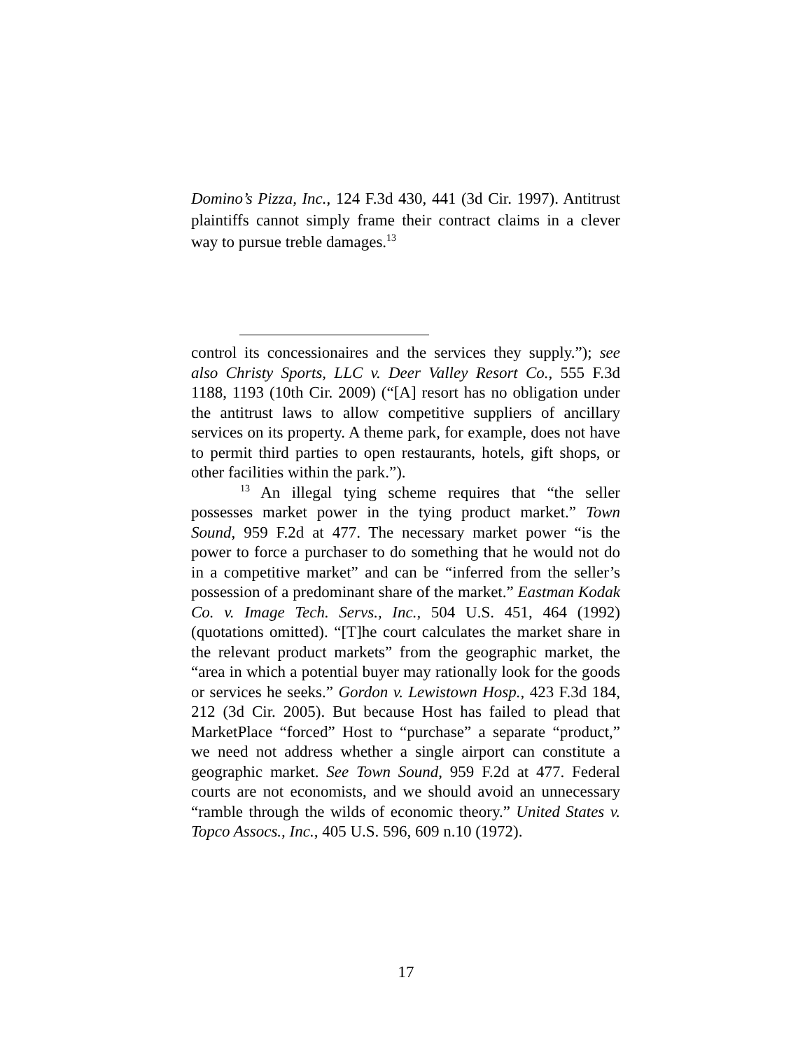Domino’s Pizza, Inc., 124 F.3d 430, 441 (3d Cir. 1997). Antitrust plaintiffs cannot simply frame their contract claims in a clever way to pursue treble damages.<sup>13</sup>
control its concessionaires and the services they supply.”); see also Christy Sports, LLC v. Deer Valley Resort Co., 555 F.3d 1188, 1193 (10th Cir. 2009) (“[A] resort has no obligation under the antitrust laws to allow competitive suppliers of ancillary services on its property. A theme park, for example, does not have to permit third parties to open restaurants, hotels, gift shops, or other facilities within the park.”).
<sup>13</sup> An illegal tying scheme requires that “the seller possesses market power in the tying product market.” Town Sound, 959 F.2d at 477. The necessary market power “is the power to force a purchaser to do something that he would not do in a competitive market” and can be “inferred from the seller’s possession of a predominant share of the market.” Eastman Kodak Co. v. Image Tech. Servs., Inc., 504 U.S. 451, 464 (1992) (quotations omitted). “[T]he court calculates the market share in the relevant product markets” from the geographic market, the “area in which a potential buyer may rationally look for the goods or services he seeks.” Gordon v. Lewistown Hosp., 423 F.3d 184, 212 (3d Cir. 2005). But because Host has failed to plead that MarketPlace “forced” Host to “purchase” a separate “product,” we need not address whether a single airport can constitute a geographic market. See Town Sound, 959 F.2d at 477. Federal courts are not economists, and we should avoid an unnecessary “ramble through the wilds of economic theory.” United States v. Topco Assocs., Inc., 405 U.S. 596, 609 n.10 (1972).
17